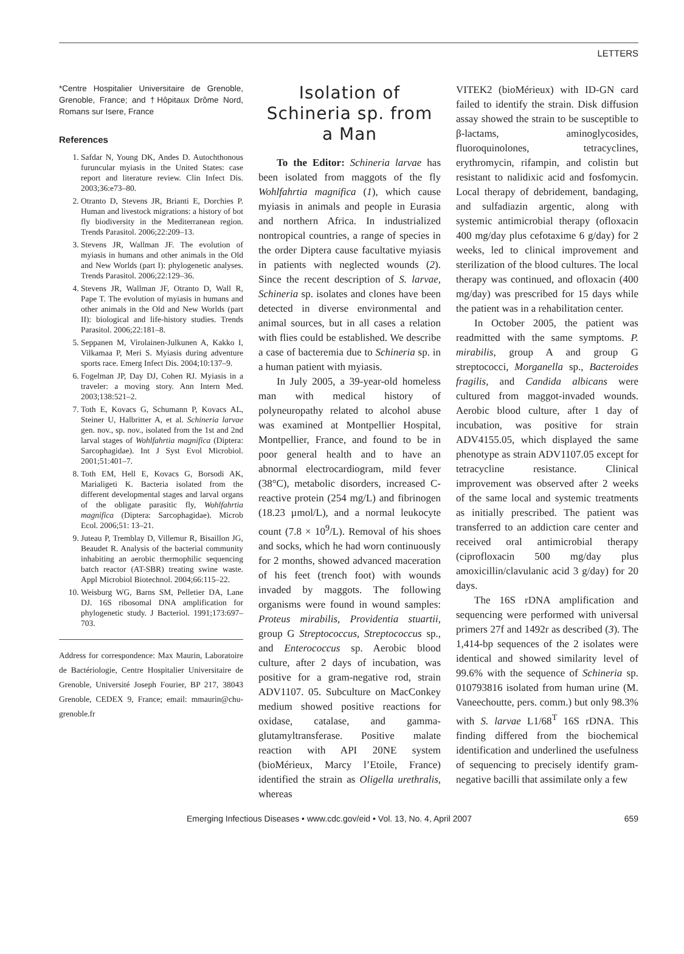LETTERS
*Centre Hospitalier Universitaire de Grenoble, Grenoble, France; and †Hôpitaux Drôme Nord, Romans sur Isere, France
References
1. Safdar N, Young DK, Andes D. Autochthonous furuncular myiasis in the United States: case report and literature review. Clin Infect Dis. 2003;36:e73–80.
2. Otranto D, Stevens JR, Brianti E, Dorchies P. Human and livestock migrations: a history of bot fly biodiversity in the Mediterranean region. Trends Parasitol. 2006;22:209–13.
3. Stevens JR, Wallman JF. The evolution of myiasis in humans and other animals in the Old and New Worlds (part I): phylogenetic analyses. Trends Parasitol. 2006;22:129–36.
4. Stevens JR, Wallman JF, Otranto D, Wall R, Pape T. The evolution of myiasis in humans and other animals in the Old and New Worlds (part II): biological and life-history studies. Trends Parasitol. 2006;22:181–8.
5. Seppanen M, Virolainen-Julkunen A, Kakko I, Vilkamaa P, Meri S. Myiasis during adventure sports race. Emerg Infect Dis. 2004;10:137–9.
6. Fogelman JP, Day DJ, Cohen RJ. Myiasis in a traveler: a moving story. Ann Intern Med. 2003;138:521–2.
7. Toth E, Kovacs G, Schumann P, Kovacs AL, Steiner U, Halbritter A, et al. Schineria larvae gen. nov., sp. nov., isolated from the 1st and 2nd larval stages of Wohlfahrtia magnifica (Diptera: Sarcophagidae). Int J Syst Evol Microbiol. 2001;51:401–7.
8. Toth EM, Hell E, Kovacs G, Borsodi AK, Marialigeti K. Bacteria isolated from the different developmental stages and larval organs of the obligate parasitic fly, Wohlfahrtia magnifica (Diptera: Sarcophagidae). Microb Ecol. 2006;51: 13–21.
9. Juteau P, Tremblay D, Villemur R, Bisaillon JG, Beaudet R. Analysis of the bacterial community inhabiting an aerobic thermophilic sequencing batch reactor (AT-SBR) treating swine waste. Appl Microbiol Biotechnol. 2004;66:115–22.
10. Weisburg WG, Barns SM, Pelletier DA, Lane DJ. 16S ribosomal DNA amplification for phylogenetic study. J Bacteriol. 1991;173:697–703.
Address for correspondence: Max Maurin, Laboratoire de Bactériologie, Centre Hospitalier Universitaire de Grenoble, Université Joseph Fourier, BP 217, 38043 Grenoble, CEDEX 9, France; email: mmaurin@chu-grenoble.fr
Isolation of Schineria sp. from a Man
To the Editor: Schineria larvae has been isolated from maggots of the fly Wohlfahrtia magnifica (1), which cause myiasis in animals and people in Eurasia and northern Africa. In industrialized nontropical countries, a range of species in the order Diptera cause facultative myiasis in patients with neglected wounds (2). Since the recent description of S. larvae, Schineria sp. isolates and clones have been detected in diverse environmental and animal sources, but in all cases a relation with flies could be established. We describe a case of bacteremia due to Schineria sp. in a human patient with myiasis.
In July 2005, a 39-year-old homeless man with medical history of polyneuropathy related to alcohol abuse was examined at Montpellier Hospital, Montpellier, France, and found to be in poor general health and to have an abnormal electrocardiogram, mild fever (38°C), metabolic disorders, increased C-reactive protein (254 mg/L) and fibrinogen (18.23 µmol/L), and a normal leukocyte count (7.8 × 10<sup>9</sup>/L). Removal of his shoes and socks, which he had worn continuously for 2 months, showed advanced maceration of his feet (trench foot) with wounds invaded by maggots. The following organisms were found in wound samples: Proteus mirabilis, Providentia stuartii, group G Streptococcus, Streptococcus sp., and Enterococcus sp. Aerobic blood culture, after 2 days of incubation, was positive for a gram-negative rod, strain ADV1107. 05. Subculture on MacConkey medium showed positive reactions for oxidase, catalase, and gamma-glutamyltransferase. Positive malate reaction with API 20NE system (bioMérieux, Marcy l’Etoile, France) identified the strain as Oligella urethralis, whereas
VITEK2 (bioMérieux) with ID-GN card failed to identify the strain. Disk diffusion assay showed the strain to be susceptible to β-lactams, aminoglycosides, fluoroquinolones, tetracyclines, erythromycin, rifampin, and colistin but resistant to nalidixic acid and fosfomycin. Local therapy of debridement, bandaging, and sulfadiazin argentic, along with systemic antimicrobial therapy (ofloxacin 400 mg/day plus cefotaxime 6 g/day) for 2 weeks, led to clinical improvement and sterilization of the blood cultures. The local therapy was continued, and ofloxacin (400 mg/day) was prescribed for 15 days while the patient was in a rehabilitation center.
In October 2005, the patient was readmitted with the same symptoms. P. mirabilis, group A and group G streptococci, Morganella sp., Bacteroides fragilis, and Candida albicans were cultured from maggot-invaded wounds. Aerobic blood culture, after 1 day of incubation, was positive for strain ADV4155.05, which displayed the same phenotype as strain ADV1107.05 except for tetracycline resistance. Clinical improvement was observed after 2 weeks of the same local and systemic treatments as initially prescribed. The patient was transferred to an addiction care center and received oral antimicrobial therapy (ciprofloxacin 500 mg/day plus amoxicillin/clavulanic acid 3 g/day) for 20 days.
The 16S rDNA amplification and sequencing were performed with universal primers 27f and 1492r as described (3). The 1,414-bp sequences of the 2 isolates were identical and showed similarity level of 99.6% with the sequence of Schineria sp. 010793816 isolated from human urine (M. Vaneechoutte, pers. comm.) but only 98.3% with S. larvae L1/68<sup>T</sup> 16S rDNA. This finding differed from the biochemical identification and underlined the usefulness of sequencing to precisely identify gram-negative bacilli that assimilate only a few
Emerging Infectious Diseases • www.cdc.gov/eid • Vol. 13, No. 4, April 2007 659